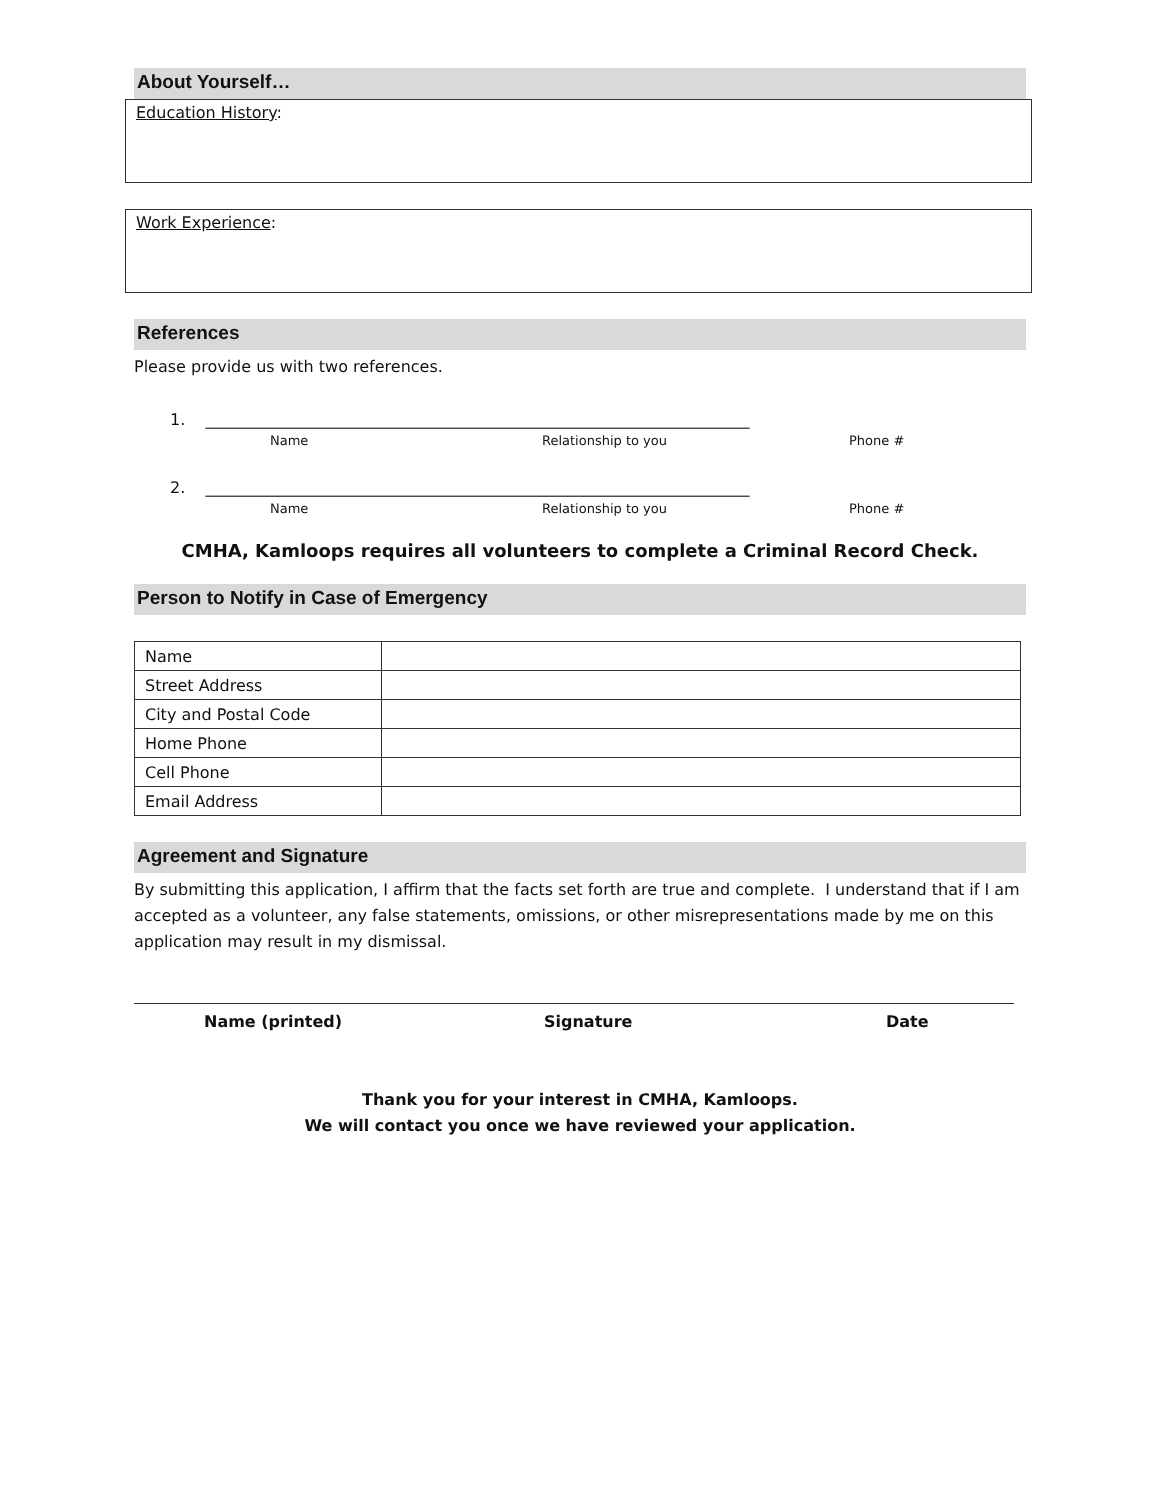About Yourself…
Education History:
Work Experience:
References
Please provide us with two references.
1. ____________________________________________________________________
Name Relationship to you Phone #
2. ____________________________________________________________________
Name Relationship to you Phone #
CMHA, Kamloops requires all volunteers to complete a Criminal Record Check.
Person to Notify in Case of Emergency
| Name | |
| Street Address | |
| City and Postal Code | |
| Home Phone | |
| Cell Phone | |
| Email Address | |
Agreement and Signature
By submitting this application, I affirm that the facts set forth are true and complete. I understand that if I am accepted as a volunteer, any false statements, omissions, or other misrepresentations made by me on this application may result in my dismissal.
Name (printed) Signature Date
Thank you for your interest in CMHA, Kamloops.
We will contact you once we have reviewed your application.